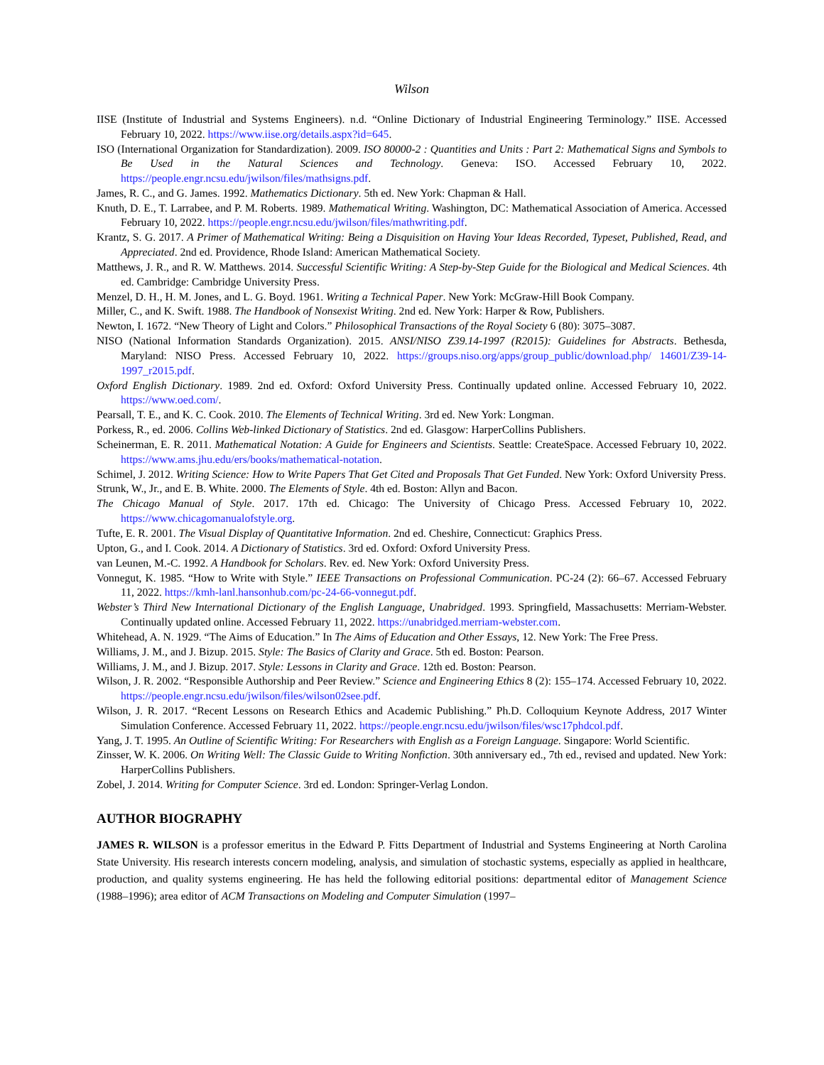Wilson
IISE (Institute of Industrial and Systems Engineers). n.d. “Online Dictionary of Industrial Engineering Terminology.” IISE. Accessed February 10, 2022. https://www.iise.org/details.aspx?id=645.
ISO (International Organization for Standardization). 2009. ISO 80000-2 : Quantities and Units : Part 2: Mathematical Signs and Symbols to Be Used in the Natural Sciences and Technology. Geneva: ISO. Accessed February 10, 2022. https://people.engr.ncsu.edu/jwilson/files/mathsigns.pdf.
James, R. C., and G. James. 1992. Mathematics Dictionary. 5th ed. New York: Chapman & Hall.
Knuth, D. E., T. Larrabee, and P. M. Roberts. 1989. Mathematical Writing. Washington, DC: Mathematical Association of America. Accessed February 10, 2022. https://people.engr.ncsu.edu/jwilson/files/mathwriting.pdf.
Krantz, S. G. 2017. A Primer of Mathematical Writing: Being a Disquisition on Having Your Ideas Recorded, Typeset, Published, Read, and Appreciated. 2nd ed. Providence, Rhode Island: American Mathematical Society.
Matthews, J. R., and R. W. Matthews. 2014. Successful Scientific Writing: A Step-by-Step Guide for the Biological and Medical Sciences. 4th ed. Cambridge: Cambridge University Press.
Menzel, D. H., H. M. Jones, and L. G. Boyd. 1961. Writing a Technical Paper. New York: McGraw-Hill Book Company.
Miller, C., and K. Swift. 1988. The Handbook of Nonsexist Writing. 2nd ed. New York: Harper & Row, Publishers.
Newton, I. 1672. “New Theory of Light and Colors.” Philosophical Transactions of the Royal Society 6 (80): 3075–3087.
NISO (National Information Standards Organization). 2015. ANSI/NISO Z39.14-1997 (R2015): Guidelines for Abstracts. Bethesda, Maryland: NISO Press. Accessed February 10, 2022. https://groups.niso.org/apps/group_public/download.php/ 14601/Z39-14-1997_r2015.pdf.
Oxford English Dictionary. 1989. 2nd ed. Oxford: Oxford University Press. Continually updated online. Accessed February 10, 2022. https://www.oed.com/.
Pearsall, T. E., and K. C. Cook. 2010. The Elements of Technical Writing. 3rd ed. New York: Longman.
Porkess, R., ed. 2006. Collins Web-linked Dictionary of Statistics. 2nd ed. Glasgow: HarperCollins Publishers.
Scheinerman, E. R. 2011. Mathematical Notation: A Guide for Engineers and Scientists. Seattle: CreateSpace. Accessed February 10, 2022. https://www.ams.jhu.edu/ers/books/mathematical-notation.
Schimel, J. 2012. Writing Science: How to Write Papers That Get Cited and Proposals That Get Funded. New York: Oxford University Press.
Strunk, W., Jr., and E. B. White. 2000. The Elements of Style. 4th ed. Boston: Allyn and Bacon.
The Chicago Manual of Style. 2017. 17th ed. Chicago: The University of Chicago Press. Accessed February 10, 2022. https://www.chicagomanualofstyle.org.
Tufte, E. R. 2001. The Visual Display of Quantitative Information. 2nd ed. Cheshire, Connecticut: Graphics Press.
Upton, G., and I. Cook. 2014. A Dictionary of Statistics. 3rd ed. Oxford: Oxford University Press.
van Leunen, M.-C. 1992. A Handbook for Scholars. Rev. ed. New York: Oxford University Press.
Vonnegut, K. 1985. “How to Write with Style.” IEEE Transactions on Professional Communication. PC-24 (2): 66–67. Accessed February 11, 2022. https://kmh-lanl.hansonhub.com/pc-24-66-vonnegut.pdf.
Webster’s Third New International Dictionary of the English Language, Unabridged. 1993. Springfield, Massachusetts: Merriam-Webster. Continually updated online. Accessed February 11, 2022. https://unabridged.merriam-webster.com.
Whitehead, A. N. 1929. “The Aims of Education.” In The Aims of Education and Other Essays, 12. New York: The Free Press.
Williams, J. M., and J. Bizup. 2015. Style: The Basics of Clarity and Grace. 5th ed. Boston: Pearson.
Williams, J. M., and J. Bizup. 2017. Style: Lessons in Clarity and Grace. 12th ed. Boston: Pearson.
Wilson, J. R. 2002. “Responsible Authorship and Peer Review.” Science and Engineering Ethics 8 (2): 155–174. Accessed February 10, 2022. https://people.engr.ncsu.edu/jwilson/files/wilson02see.pdf.
Wilson, J. R. 2017. “Recent Lessons on Research Ethics and Academic Publishing.” Ph.D. Colloquium Keynote Address, 2017 Winter Simulation Conference. Accessed February 11, 2022. https://people.engr.ncsu.edu/jwilson/files/wsc17phdcol.pdf.
Yang, J. T. 1995. An Outline of Scientific Writing: For Researchers with English as a Foreign Language. Singapore: World Scientific.
Zinsser, W. K. 2006. On Writing Well: The Classic Guide to Writing Nonfiction. 30th anniversary ed., 7th ed., revised and updated. New York: HarperCollins Publishers.
Zobel, J. 2014. Writing for Computer Science. 3rd ed. London: Springer-Verlag London.
AUTHOR BIOGRAPHY
JAMES R. WILSON is a professor emeritus in the Edward P. Fitts Department of Industrial and Systems Engineering at North Carolina State University. His research interests concern modeling, analysis, and simulation of stochastic systems, especially as applied in healthcare, production, and quality systems engineering. He has held the following editorial positions: departmental editor of Management Science (1988–1996); area editor of ACM Transactions on Modeling and Computer Simulation (1997–